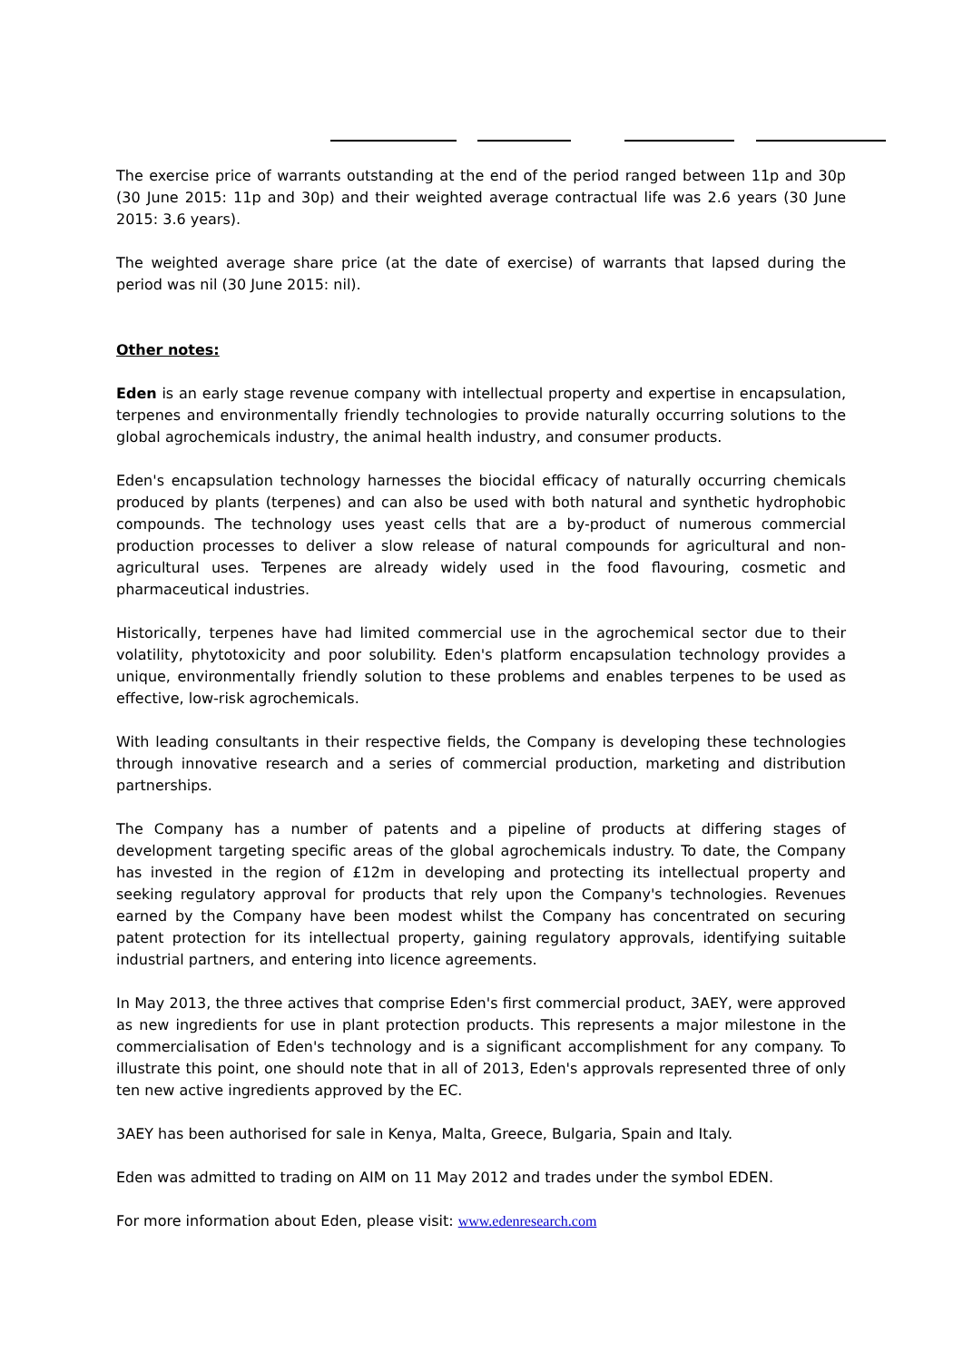The exercise price of warrants outstanding at the end of the period ranged between 11p and 30p (30 June 2015: 11p and 30p) and their weighted average contractual life was 2.6 years (30 June 2015: 3.6 years).
The weighted average share price (at the date of exercise) of warrants that lapsed during the period was nil (30 June 2015: nil).
Other notes:
Eden is an early stage revenue company with intellectual property and expertise in encapsulation, terpenes and environmentally friendly technologies to provide naturally occurring solutions to the global agrochemicals industry, the animal health industry, and consumer products.
Eden's encapsulation technology harnesses the biocidal efficacy of naturally occurring chemicals produced by plants (terpenes) and can also be used with both natural and synthetic hydrophobic compounds. The technology uses yeast cells that are a by-product of numerous commercial production processes to deliver a slow release of natural compounds for agricultural and non-agricultural uses. Terpenes are already widely used in the food flavouring, cosmetic and pharmaceutical industries.
Historically, terpenes have had limited commercial use in the agrochemical sector due to their volatility, phytotoxicity and poor solubility. Eden's platform encapsulation technology provides a unique, environmentally friendly solution to these problems and enables terpenes to be used as effective, low-risk agrochemicals.
With leading consultants in their respective fields, the Company is developing these technologies through innovative research and a series of commercial production, marketing and distribution partnerships.
The Company has a number of patents and a pipeline of products at differing stages of development targeting specific areas of the global agrochemicals industry. To date, the Company has invested in the region of £12m in developing and protecting its intellectual property and seeking regulatory approval for products that rely upon the Company's technologies. Revenues earned by the Company have been modest whilst the Company has concentrated on securing patent protection for its intellectual property, gaining regulatory approvals, identifying suitable industrial partners, and entering into licence agreements.
In May 2013, the three actives that comprise Eden's first commercial product, 3AEY, were approved as new ingredients for use in plant protection products. This represents a major milestone in the commercialisation of Eden's technology and is a significant accomplishment for any company. To illustrate this point, one should note that in all of 2013, Eden's approvals represented three of only ten new active ingredients approved by the EC.
3AEY has been authorised for sale in Kenya, Malta, Greece, Bulgaria, Spain and Italy.
Eden was admitted to trading on AIM on 11 May 2012 and trades under the symbol EDEN.
For more information about Eden, please visit: www.edenresearch.com